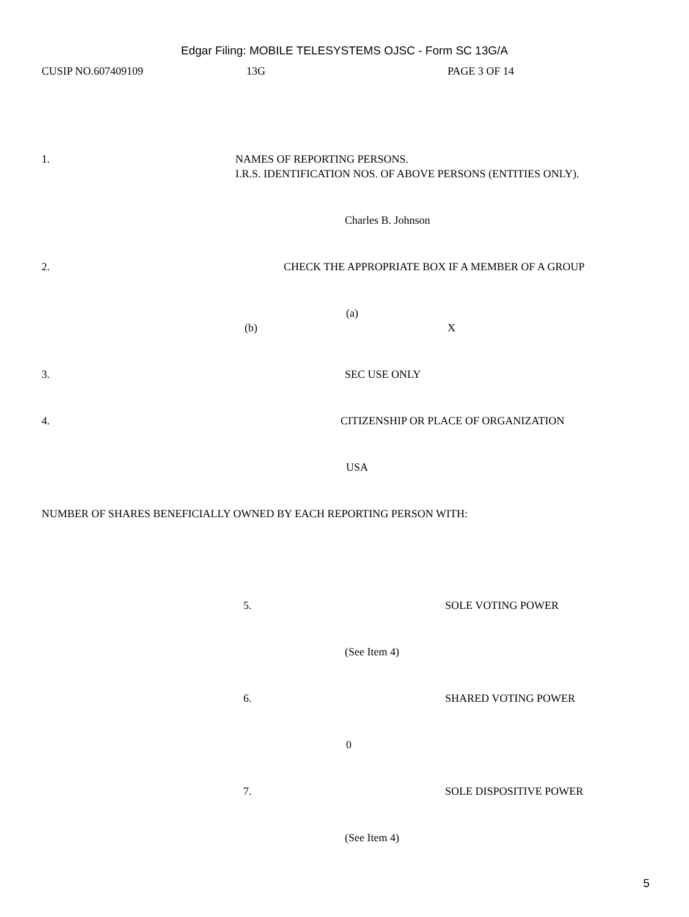Edgar Filing: MOBILE TELESYSTEMS OJSC - Form SC 13G/A
CUSIP NO.607409109 13G PAGE 3 OF 14
1. NAMES OF REPORTING PERSONS. I.R.S. IDENTIFICATION NOS. OF ABOVE PERSONS (ENTITIES ONLY). Charles B. Johnson
2. CHECK THE APPROPRIATE BOX IF A MEMBER OF A GROUP (a)
(b) X
3. SEC USE ONLY
4. CITIZENSHIP OR PLACE OF ORGANIZATION USA
NUMBER OF SHARES BENEFICIALLY OWNED BY EACH REPORTING PERSON WITH: 5. SOLE VOTING POWER
(See Item 4)
6. SHARED VOTING POWER
0
7. SOLE DISPOSITIVE POWER
(See Item 4) 5